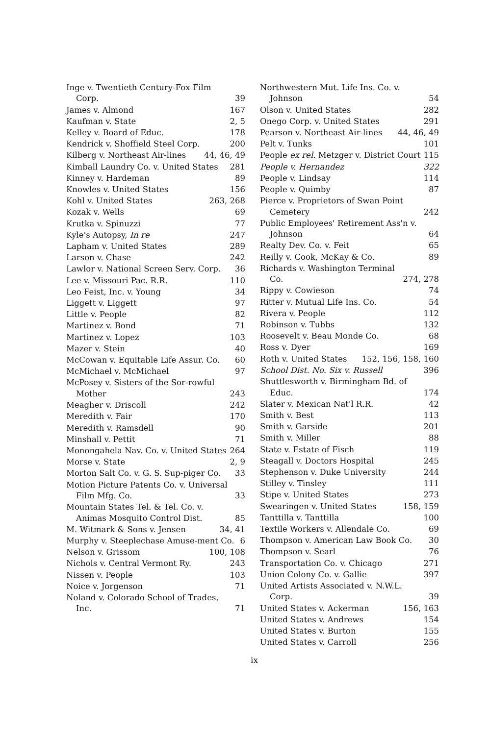Inge v. Twentieth Century-Fox Film Corp. 39
James v. Almond 167
Kaufman v. State 2, 5
Kelley v. Board of Educ. 178
Kendrick v. Shoffield Steel Corp. 200
Kilberg v. Northeast Air-lines 44, 46, 49
Kimball Laundry Co. v. United States 281
Kinney v. Hardeman 89
Knowles v. United States 156
Kohl v. United States 263, 268
Kozak v. Wells 69
Krutka v. Spinuzzi 77
Kyle's Autopsy, In re 247
Lapham v. United States 289
Larson v. Chase 242
Lawlor v. National Screen Serv. Corp. 36
Lee v. Missouri Pac. R.R. 110
Leo Feist, Inc. v. Young 34
Liggett v. Liggett 97
Little v. People 82
Martinez v. Bond 71
Martinez v. Lopez 103
Mazer v. Stein 40
McCowan v. Equitable Life Assur. Co. 60
McMichael v. McMichael 97
McPosey v. Sisters of the Sor-rowful Mother 243
Meagher v. Driscoll 242
Meredith v. Fair 170
Meredith v. Ramsdell 90
Minshall v. Pettit 71
Monongahela Nav. Co. v. United States 264
Morse v. State 2, 9
Morton Salt Co. v. G. S. Sup-piger Co. 33
Motion Picture Patents Co. v. Universal Film Mfg. Co. 33
Mountain States Tel. & Tel. Co. v. Animas Mosquito Control Dist. 85
M. Witmark & Sons v. Jensen 34, 41
Murphy v. Steeplechase Amuse-ment Co. 6
Nelson v. Grissom 100, 108
Nichols v. Central Vermont Ry. 243
Nissen v. People 103
Noice v. Jorgenson 71
Noland v. Colorado School of Trades, Inc. 71
Northwestern Mut. Life Ins. Co. v. Johnson 54
Olson v. United States 282
Onego Corp. v. United States 291
Pearson v. Northeast Air-lines 44, 46, 49
Pelt v. Tunks 101
People ex rel. Metzger v. District Court 115
People v. Hernandez 322
People v. Lindsay 114
People v. Quimby 87
Pierce v. Proprietors of Swan Point Cemetery 242
Public Employees' Retirement Ass'n v. Johnson 64
Realty Dev. Co. v. Feit 65
Reilly v. Cook, McKay & Co. 89
Richards v. Washington Terminal Co. 274, 278
Rippy v. Cowieson 74
Ritter v. Mutual Life Ins. Co. 54
Rivera v. People 112
Robinson v. Tubbs 132
Roosevelt v. Beau Monde Co. 68
Ross v. Dyer 169
Roth v. United States 152, 156, 158, 160
School Dist. No. Six v. Russell 396
Shuttlesworth v. Birmingham Bd. of Educ. 174
Slater v. Mexican Nat'l R.R. 42
Smith v. Best 113
Smith v. Garside 201
Smith v. Miller 88
State v. Estate of Fisch 119
Steagall v. Doctors Hospital 245
Stephenson v. Duke University 244
Stilley v. Tinsley 111
Stipe v. United States 273
Swearingen v. United States 158, 159
Tanttilla v. Tanttilla 100
Textile Workers v. Allendale Co. 69
Thompson v. American Law Book Co. 30
Thompson v. Searl 76
Transportation Co. v. Chicago 271
Union Colony Co. v. Gallie 397
United Artists Associated v. N.W.L. Corp. 39
United States v. Ackerman 156, 163
United States v. Andrews 154
United States v. Burton 155
United States v. Carroll 256
ix